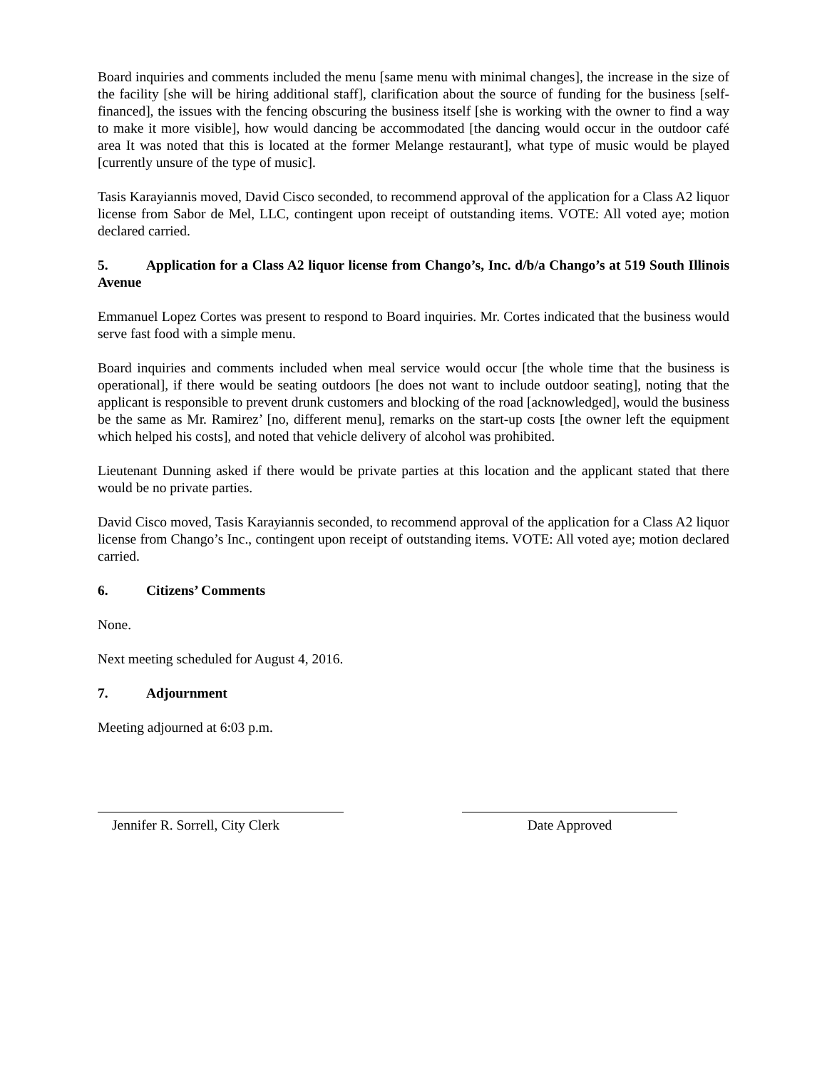Board inquiries and comments included the menu [same menu with minimal changes], the increase in the size of the facility [she will be hiring additional staff], clarification about the source of funding for the business [self-financed], the issues with the fencing obscuring the business itself [she is working with the owner to find a way to make it more visible], how would dancing be accommodated [the dancing would occur in the outdoor café area It was noted that this is located at the former Melange restaurant], what type of music would be played [currently unsure of the type of music].
Tasis Karayiannis moved, David Cisco seconded, to recommend approval of the application for a Class A2 liquor license from Sabor de Mel, LLC, contingent upon receipt of outstanding items. VOTE: All voted aye; motion declared carried.
5. Application for a Class A2 liquor license from Chango’s, Inc. d/b/a Chango’s at 519 South Illinois Avenue
Emmanuel Lopez Cortes was present to respond to Board inquiries. Mr. Cortes indicated that the business would serve fast food with a simple menu.
Board inquiries and comments included when meal service would occur [the whole time that the business is operational], if there would be seating outdoors [he does not want to include outdoor seating], noting that the applicant is responsible to prevent drunk customers and blocking of the road [acknowledged], would the business be the same as Mr. Ramirez’ [no, different menu], remarks on the start-up costs [the owner left the equipment which helped his costs], and noted that vehicle delivery of alcohol was prohibited.
Lieutenant Dunning asked if there would be private parties at this location and the applicant stated that there would be no private parties.
David Cisco moved, Tasis Karayiannis seconded, to recommend approval of the application for a Class A2 liquor license from Chango’s Inc., contingent upon receipt of outstanding items. VOTE: All voted aye; motion declared carried.
6. Citizens’ Comments
None.
Next meeting scheduled for August 4, 2016.
7. Adjournment
Meeting adjourned at 6:03 p.m.
Jennifer R. Sorrell, City Clerk
Date Approved